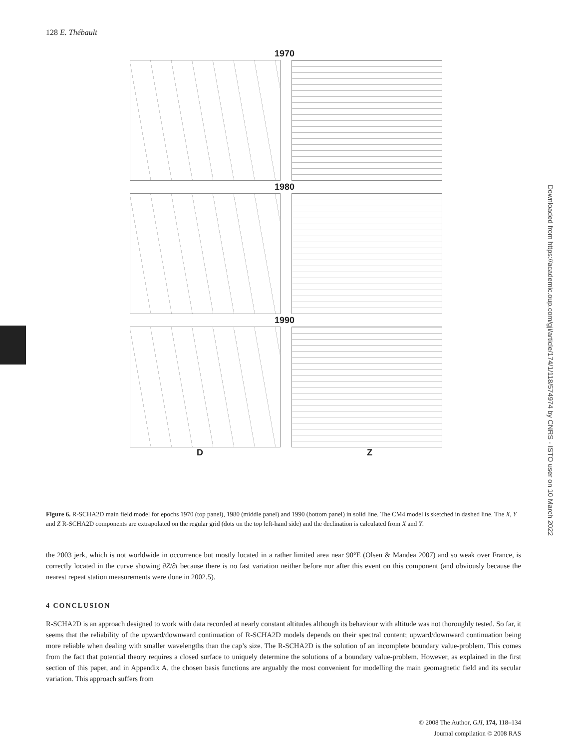128 E. Thébault
1970
1980
1990
D Z
Figure 6. R-SCHA2D main field model for epochs 1970 (top panel), 1980 (middle panel) and 1990 (bottom panel) in solid line. The CM4 model is sketched in dashed line. The X, Y and Z R-SCHA2D components are extrapolated on the regular grid (dots on the top left-hand side) and the declination is calculated from X and Y.
the 2003 jerk, which is not worldwide in occurrence but mostly located in a rather limited area near 90°E (Olsen & Mandea 2007) and so weak over France, is correctly located in the curve showing ∂Z/∂t because there is no fast variation neither before nor after this event on this component (and obviously because the nearest repeat station measurements were done in 2002.5).
4 CONCLUSION
R-SCHA2D is an approach designed to work with data recorded at nearly constant altitudes although its behaviour with altitude was not thoroughly tested. So far, it seems that the reliability of the upward/downward continuation of R-SCHA2D models depends on their spectral content; upward/downward continuation being more reliable when dealing with smaller wavelengths than the cap’s size. The R-SCHA2D is the solution of an incomplete boundary value-problem. This comes from the fact that potential theory requires a closed surface to uniquely determine the solutions of a boundary value-problem. However, as explained in the first section of this paper, and in Appendix A, the chosen basis functions are arguably the most convenient for modelling the main geomagnetic field and its secular variation. This approach suffers from
© 2008 The Author, GJI, 174, 118–134
Journal compilation © 2008 RAS
Downloaded from https://academic.oup.com/gji/article/174/1/118/574974 by CNRS - ISTO user on 10 March 2022